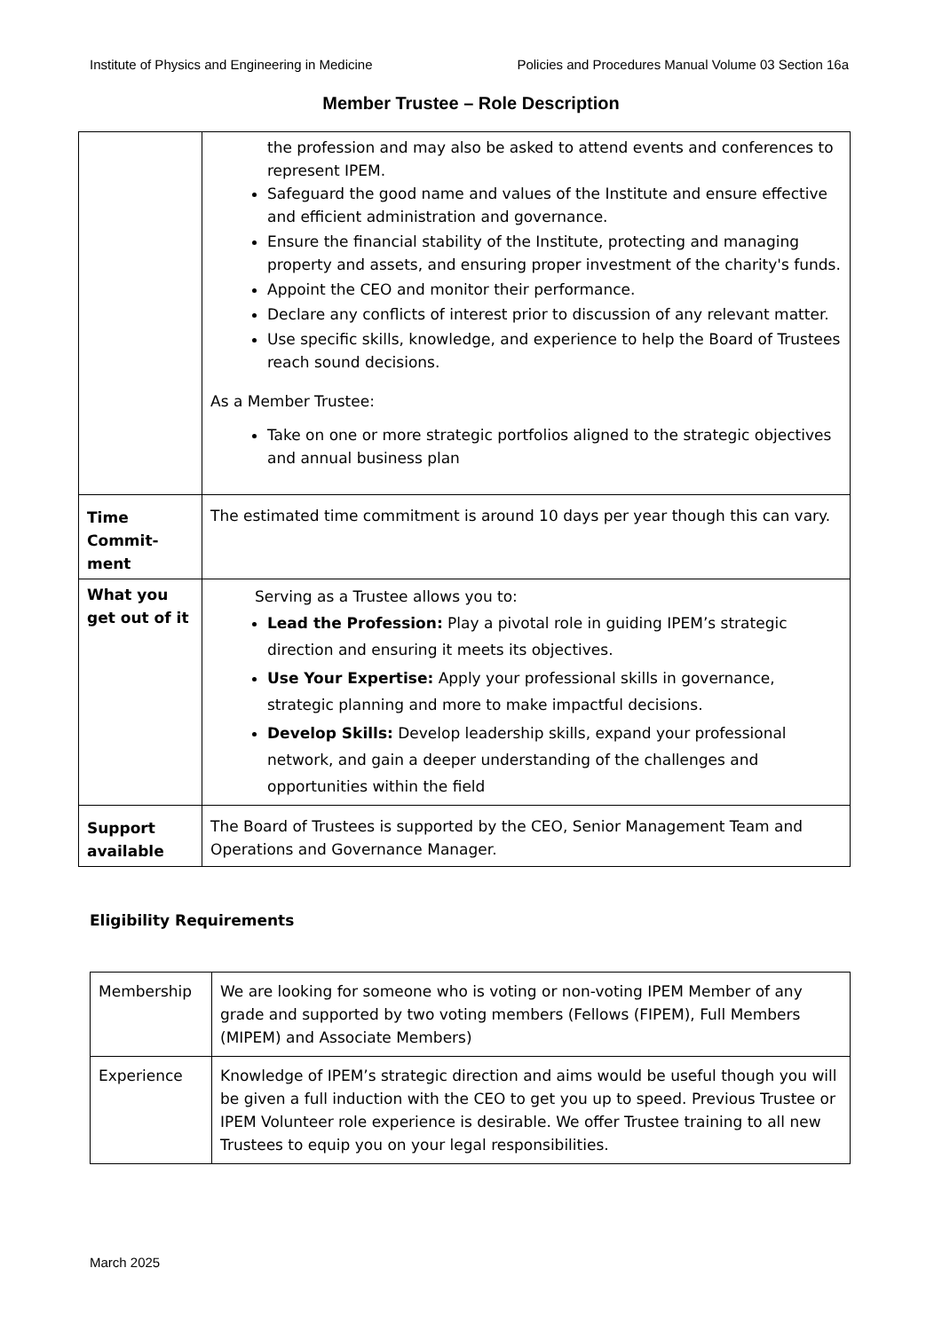Institute of Physics and Engineering in Medicine Policies and Procedures Manual Volume 03 Section 16a
Member Trustee – Role Description
| | the profession and may also be asked to attend events and conferences to represent IPEM. Safeguard the good name and values of the Institute and ensure effective and efficient administration and governance. Ensure the financial stability of the Institute, protecting and managing property and assets, and ensuring proper investment of the charity's funds. Appoint the CEO and monitor their performance. Declare any conflicts of interest prior to discussion of any relevant matter. Use specific skills, knowledge, and experience to help the Board of Trustees reach sound decisions. As a Member Trustee: Take on one or more strategic portfolios aligned to the strategic objectives and annual business plan |
| Time Commit-ment | The estimated time commitment is around 10 days per year though this can vary. |
| What you get out of it | Serving as a Trustee allows you to: Lead the Profession: Play a pivotal role in guiding IPEM’s strategic direction and ensuring it meets its objectives. Use Your Expertise: Apply your professional skills in governance, strategic planning and more to make impactful decisions. Develop Skills: Develop leadership skills, expand your professional network, and gain a deeper understanding of the challenges and opportunities within the field |
| Support available | The Board of Trustees is supported by the CEO, Senior Management Team and Operations and Governance Manager. |
Eligibility Requirements
| Membership | We are looking for someone who is voting or non-voting IPEM Member of any grade and supported by two voting members (Fellows (FIPEM), Full Members (MIPEM) and Associate Members) |
| Experience | Knowledge of IPEM’s strategic direction and aims would be useful though you will be given a full induction with the CEO to get you up to speed. Previous Trustee or IPEM Volunteer role experience is desirable. We offer Trustee training to all new Trustees to equip you on your legal responsibilities. |
March 2025